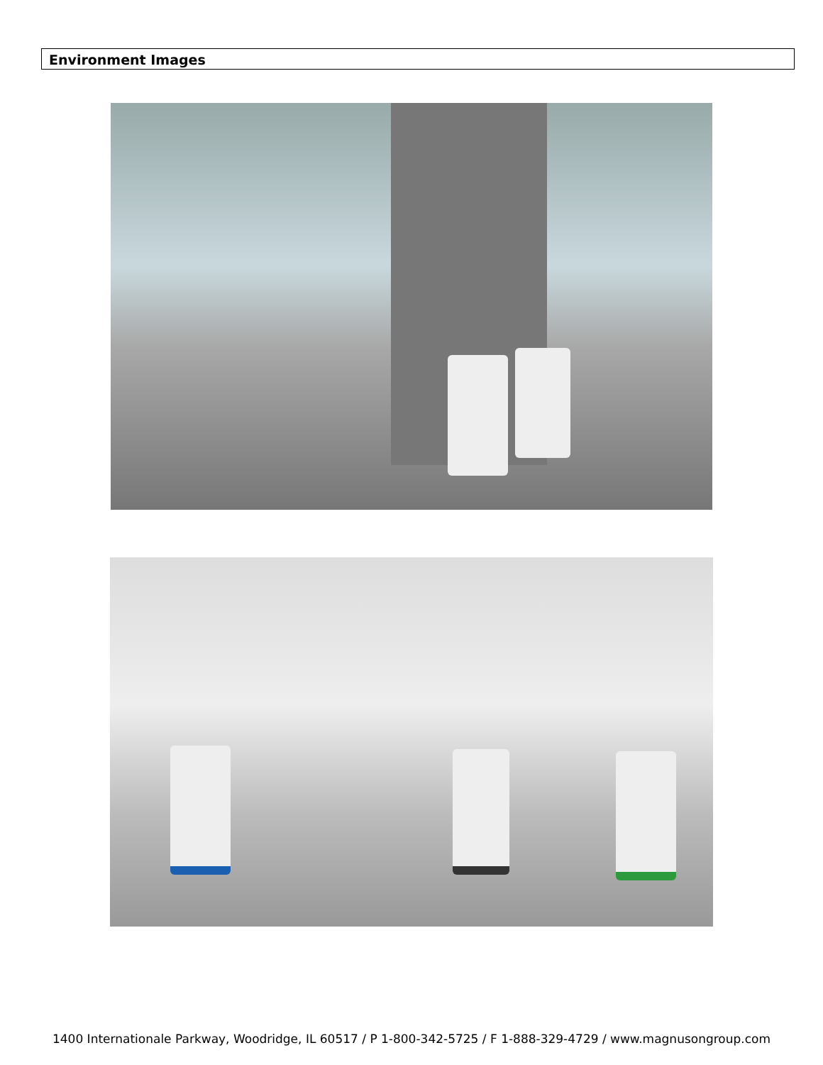Environment Images
1400 Internationale Parkway, Woodridge, IL 60517 / P 1-800-342-5725 / F 1-888-329-4729 / www.magnusongroup.com